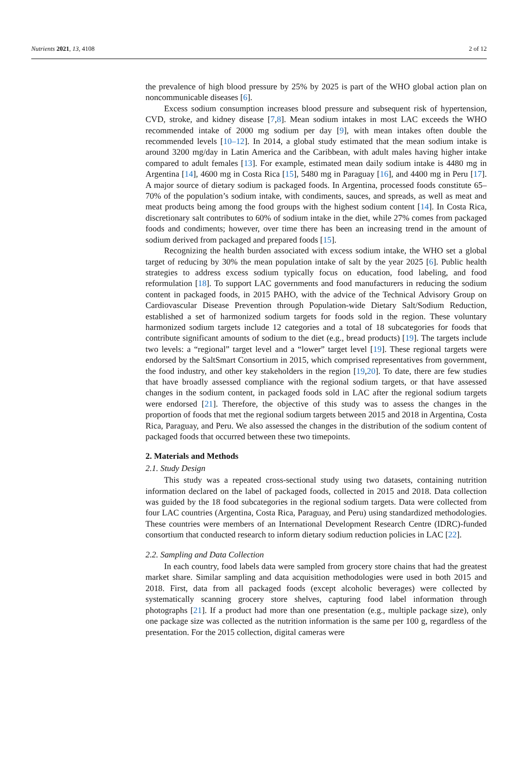Nutrients 2021, 13, 4108 2 of 12
the prevalence of high blood pressure by 25% by 2025 is part of the WHO global action plan on noncommunicable diseases [6].
Excess sodium consumption increases blood pressure and subsequent risk of hypertension, CVD, stroke, and kidney disease [7,8]. Mean sodium intakes in most LAC exceeds the WHO recommended intake of 2000 mg sodium per day [9], with mean intakes often double the recommended levels [10–12]. In 2014, a global study estimated that the mean sodium intake is around 3200 mg/day in Latin America and the Caribbean, with adult males having higher intake compared to adult females [13]. For example, estimated mean daily sodium intake is 4480 mg in Argentina [14], 4600 mg in Costa Rica [15], 5480 mg in Paraguay [16], and 4400 mg in Peru [17]. A major source of dietary sodium is packaged foods. In Argentina, processed foods constitute 65–70% of the population’s sodium intake, with condiments, sauces, and spreads, as well as meat and meat products being among the food groups with the highest sodium content [14]. In Costa Rica, discretionary salt contributes to 60% of sodium intake in the diet, while 27% comes from packaged foods and condiments; however, over time there has been an increasing trend in the amount of sodium derived from packaged and prepared foods [15].
Recognizing the health burden associated with excess sodium intake, the WHO set a global target of reducing by 30% the mean population intake of salt by the year 2025 [6]. Public health strategies to address excess sodium typically focus on education, food labeling, and food reformulation [18]. To support LAC governments and food manufacturers in reducing the sodium content in packaged foods, in 2015 PAHO, with the advice of the Technical Advisory Group on Cardiovascular Disease Prevention through Population-wide Dietary Salt/Sodium Reduction, established a set of harmonized sodium targets for foods sold in the region. These voluntary harmonized sodium targets include 12 categories and a total of 18 subcategories for foods that contribute significant amounts of sodium to the diet (e.g., bread products) [19]. The targets include two levels: a “regional” target level and a “lower” target level [19]. These regional targets were endorsed by the SaltSmart Consortium in 2015, which comprised representatives from government, the food industry, and other key stakeholders in the region [19,20]. To date, there are few studies that have broadly assessed compliance with the regional sodium targets, or that have assessed changes in the sodium content, in packaged foods sold in LAC after the regional sodium targets were endorsed [21]. Therefore, the objective of this study was to assess the changes in the proportion of foods that met the regional sodium targets between 2015 and 2018 in Argentina, Costa Rica, Paraguay, and Peru. We also assessed the changes in the distribution of the sodium content of packaged foods that occurred between these two timepoints.
2. Materials and Methods
2.1. Study Design
This study was a repeated cross-sectional study using two datasets, containing nutrition information declared on the label of packaged foods, collected in 2015 and 2018. Data collection was guided by the 18 food subcategories in the regional sodium targets. Data were collected from four LAC countries (Argentina, Costa Rica, Paraguay, and Peru) using standardized methodologies. These countries were members of an International Development Research Centre (IDRC)-funded consortium that conducted research to inform dietary sodium reduction policies in LAC [22].
2.2. Sampling and Data Collection
In each country, food labels data were sampled from grocery store chains that had the greatest market share. Similar sampling and data acquisition methodologies were used in both 2015 and 2018. First, data from all packaged foods (except alcoholic beverages) were collected by systematically scanning grocery store shelves, capturing food label information through photographs [21]. If a product had more than one presentation (e.g., multiple package size), only one package size was collected as the nutrition information is the same per 100 g, regardless of the presentation. For the 2015 collection, digital cameras were